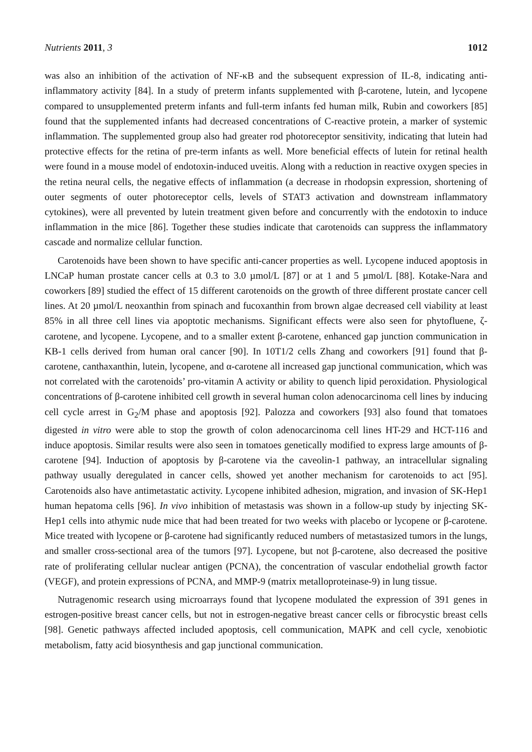Nutrients 2011, 3 1012
was also an inhibition of the activation of NF-κB and the subsequent expression of IL-8, indicating anti-inflammatory activity [84]. In a study of preterm infants supplemented with β-carotene, lutein, and lycopene compared to unsupplemented preterm infants and full-term infants fed human milk, Rubin and coworkers [85] found that the supplemented infants had decreased concentrations of C-reactive protein, a marker of systemic inflammation. The supplemented group also had greater rod photoreceptor sensitivity, indicating that lutein had protective effects for the retina of pre-term infants as well. More beneficial effects of lutein for retinal health were found in a mouse model of endotoxin-induced uveitis. Along with a reduction in reactive oxygen species in the retina neural cells, the negative effects of inflammation (a decrease in rhodopsin expression, shortening of outer segments of outer photoreceptor cells, levels of STAT3 activation and downstream inflammatory cytokines), were all prevented by lutein treatment given before and concurrently with the endotoxin to induce inflammation in the mice [86]. Together these studies indicate that carotenoids can suppress the inflammatory cascade and normalize cellular function.
Carotenoids have been shown to have specific anti-cancer properties as well. Lycopene induced apoptosis in LNCaP human prostate cancer cells at 0.3 to 3.0 µmol/L [87] or at 1 and 5 µmol/L [88]. Kotake-Nara and coworkers [89] studied the effect of 15 different carotenoids on the growth of three different prostate cancer cell lines. At 20 µmol/L neoxanthin from spinach and fucoxanthin from brown algae decreased cell viability at least 85% in all three cell lines via apoptotic mechanisms. Significant effects were also seen for phytofluene, ζ-carotene, and lycopene. Lycopene, and to a smaller extent β-carotene, enhanced gap junction communication in KB-1 cells derived from human oral cancer [90]. In 10T1/2 cells Zhang and coworkers [91] found that β-carotene, canthaxanthin, lutein, lycopene, and α-carotene all increased gap junctional communication, which was not correlated with the carotenoids’ pro-vitamin A activity or ability to quench lipid peroxidation. Physiological concentrations of β-carotene inhibited cell growth in several human colon adenocarcinoma cell lines by inducing cell cycle arrest in G<sub>2</sub>/M phase and apoptosis [92]. Palozza and coworkers [93] also found that tomatoes digested in vitro were able to stop the growth of colon adenocarcinoma cell lines HT-29 and HCT-116 and induce apoptosis. Similar results were also seen in tomatoes genetically modified to express large amounts of β-carotene [94]. Induction of apoptosis by β-carotene via the caveolin-1 pathway, an intracellular signaling pathway usually deregulated in cancer cells, showed yet another mechanism for carotenoids to act [95]. Carotenoids also have antimetastatic activity. Lycopene inhibited adhesion, migration, and invasion of SK-Hep1 human hepatoma cells [96]. In vivo inhibition of metastasis was shown in a follow-up study by injecting SK-Hep1 cells into athymic nude mice that had been treated for two weeks with placebo or lycopene or β-carotene. Mice treated with lycopene or β-carotene had significantly reduced numbers of metastasized tumors in the lungs, and smaller cross-sectional area of the tumors [97]. Lycopene, but not β-carotene, also decreased the positive rate of proliferating cellular nuclear antigen (PCNA), the concentration of vascular endothelial growth factor (VEGF), and protein expressions of PCNA, and MMP-9 (matrix metalloproteinase-9) in lung tissue.
Nutragenomic research using microarrays found that lycopene modulated the expression of 391 genes in estrogen-positive breast cancer cells, but not in estrogen-negative breast cancer cells or fibrocystic breast cells [98]. Genetic pathways affected included apoptosis, cell communication, MAPK and cell cycle, xenobiotic metabolism, fatty acid biosynthesis and gap junctional communication.